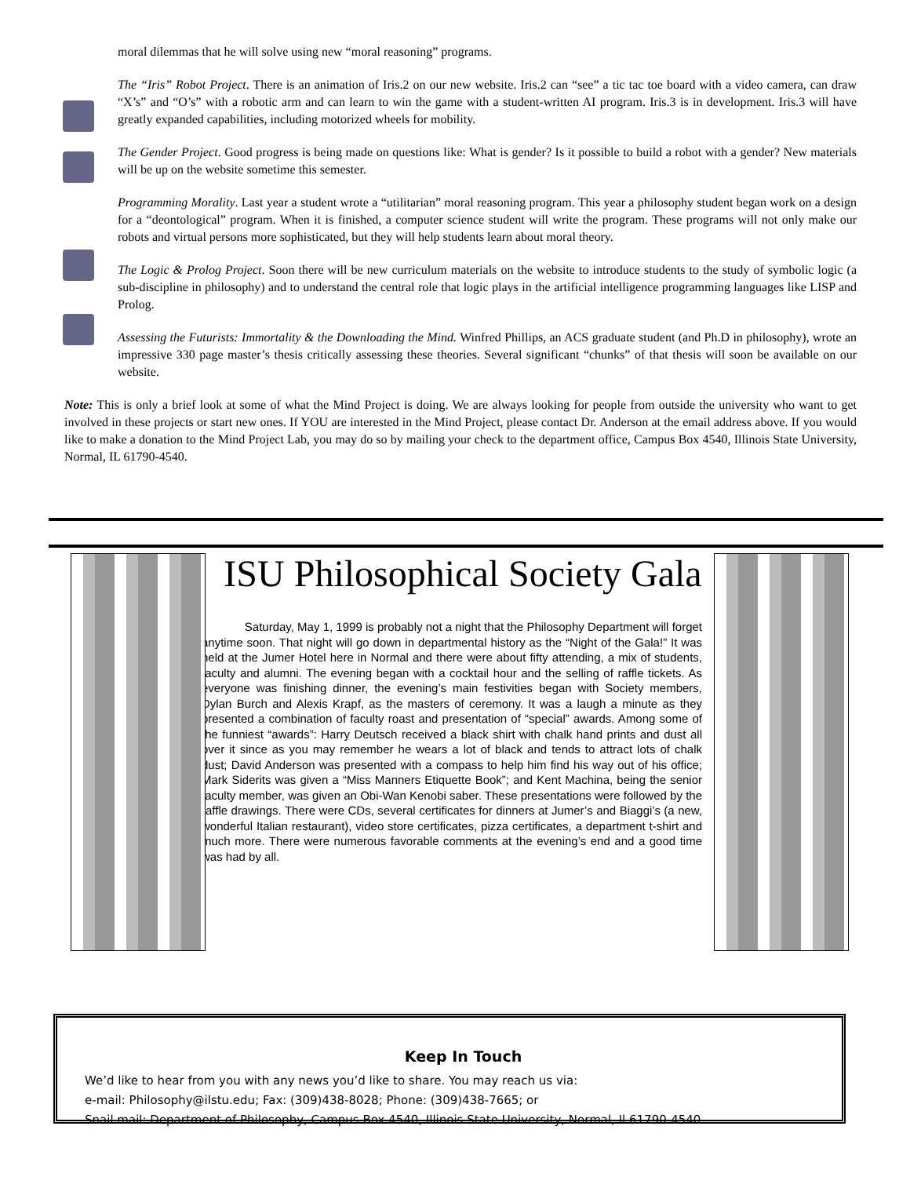moral dilemmas that he will solve using new “moral reasoning” programs.
The “Iris” Robot Project. There is an animation of Iris.2 on our new website. Iris.2 can “see” a tic tac toe board with a video camera, can draw “X’s” and “O’s” with a robotic arm and can learn to win the game with a student-written AI program. Iris.3 is in development. Iris.3 will have greatly expanded capabilities, including motorized wheels for mobility.
The Gender Project. Good progress is being made on questions like: What is gender? Is it possible to build a robot with a gender? New materials will be up on the website sometime this semester.
Programming Morality. Last year a student wrote a “utilitarian” moral reasoning program. This year a philosophy student began work on a design for a “deontological” program. When it is finished, a computer science student will write the program. These programs will not only make our robots and virtual persons more sophisticated, but they will help students learn about moral theory.
The Logic & Prolog Project. Soon there will be new curriculum materials on the website to introduce students to the study of symbolic logic (a sub-discipline in philosophy) and to understand the central role that logic plays in the artificial intelligence programming languages like LISP and Prolog.
Assessing the Futurists: Immortality & the Downloading the Mind. Winfred Phillips, an ACS graduate student (and Ph.D in philosophy), wrote an impressive 330 page master’s thesis critically assessing these theories. Several significant “chunks” of that thesis will soon be available on our website.
Note: This is only a brief look at some of what the Mind Project is doing. We are always looking for people from outside the university who want to get involved in these projects or start new ones. If YOU are interested in the Mind Project, please contact Dr. Anderson at the email address above. If you would like to make a donation to the Mind Project Lab, you may do so by mailing your check to the department office, Campus Box 4540, Illinois State University, Normal, IL 61790-4540.
ISU Philosophical Society Gala
Saturday, May 1, 1999 is probably not a night that the Philosophy Department will forget anytime soon. That night will go down in departmental history as the “Night of the Gala!” It was held at the Jumer Hotel here in Normal and there were about fifty attending, a mix of students, faculty and alumni. The evening began with a cocktail hour and the selling of raffle tickets. As everyone was finishing dinner, the evening’s main festivities began with Society members, Dylan Burch and Alexis Krapf, as the masters of ceremony. It was a laugh a minute as they presented a combination of faculty roast and presentation of “special” awards. Among some of the funniest “awards”: Harry Deutsch received a black shirt with chalk hand prints and dust all over it since as you may remember he wears a lot of black and tends to attract lots of chalk dust; David Anderson was presented with a compass to help him find his way out of his office; Mark Siderits was given a “Miss Manners Etiquette Book”; and Kent Machina, being the senior faculty member, was given an Obi-Wan Kenobi saber. These presentations were followed by the raffle drawings. There were CDs, several certificates for dinners at Jumer’s and Biaggi’s (a new, wonderful Italian restaurant), video store certificates, pizza certificates, a department t-shirt and much more. There were numerous favorable comments at the evening’s end and a good time was had by all.
Keep In Touch
We’d like to hear from you with any news you’d like to share. You may reach us via:
e-mail: Philosophy@ilstu.edu; Fax: (309)438-8028; Phone: (309)438-7665; or
Snail mail: Department of Philosophy, Campus Box 4540, Illinois State University, Normal, Il 61790-4540.